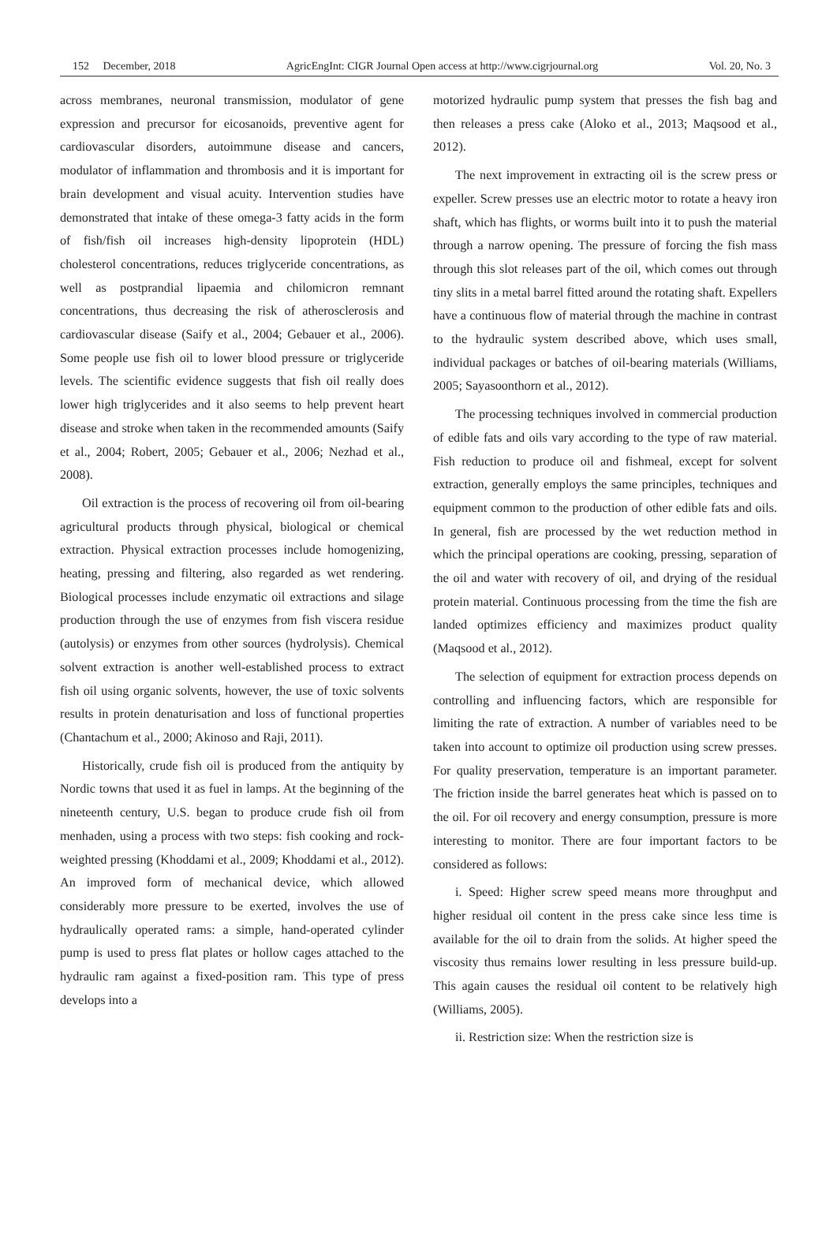152 December, 2018 AgricEngInt: CIGR Journal Open access at http://www.cigrjournal.org Vol. 20, No. 3
across membranes, neuronal transmission, modulator of gene expression and precursor for eicosanoids, preventive agent for cardiovascular disorders, autoimmune disease and cancers, modulator of inflammation and thrombosis and it is important for brain development and visual acuity. Intervention studies have demonstrated that intake of these omega-3 fatty acids in the form of fish/fish oil increases high-density lipoprotein (HDL) cholesterol concentrations, reduces triglyceride concentrations, as well as postprandial lipaemia and chilomicron remnant concentrations, thus decreasing the risk of atherosclerosis and cardiovascular disease (Saify et al., 2004; Gebauer et al., 2006). Some people use fish oil to lower blood pressure or triglyceride levels. The scientific evidence suggests that fish oil really does lower high triglycerides and it also seems to help prevent heart disease and stroke when taken in the recommended amounts (Saify et al., 2004; Robert, 2005; Gebauer et al., 2006; Nezhad et al., 2008).
Oil extraction is the process of recovering oil from oil-bearing agricultural products through physical, biological or chemical extraction. Physical extraction processes include homogenizing, heating, pressing and filtering, also regarded as wet rendering. Biological processes include enzymatic oil extractions and silage production through the use of enzymes from fish viscera residue (autolysis) or enzymes from other sources (hydrolysis). Chemical solvent extraction is another well-established process to extract fish oil using organic solvents, however, the use of toxic solvents results in protein denaturisation and loss of functional properties (Chantachum et al., 2000; Akinoso and Raji, 2011).
Historically, crude fish oil is produced from the antiquity by Nordic towns that used it as fuel in lamps. At the beginning of the nineteenth century, U.S. began to produce crude fish oil from menhaden, using a process with two steps: fish cooking and rock-weighted pressing (Khoddami et al., 2009; Khoddami et al., 2012). An improved form of mechanical device, which allowed considerably more pressure to be exerted, involves the use of hydraulically operated rams: a simple, hand-operated cylinder pump is used to press flat plates or hollow cages attached to the hydraulic ram against a fixed-position ram. This type of press develops into a
motorized hydraulic pump system that presses the fish bag and then releases a press cake (Aloko et al., 2013; Maqsood et al., 2012).
The next improvement in extracting oil is the screw press or expeller. Screw presses use an electric motor to rotate a heavy iron shaft, which has flights, or worms built into it to push the material through a narrow opening. The pressure of forcing the fish mass through this slot releases part of the oil, which comes out through tiny slits in a metal barrel fitted around the rotating shaft. Expellers have a continuous flow of material through the machine in contrast to the hydraulic system described above, which uses small, individual packages or batches of oil-bearing materials (Williams, 2005; Sayasoonthorn et al., 2012).
The processing techniques involved in commercial production of edible fats and oils vary according to the type of raw material. Fish reduction to produce oil and fishmeal, except for solvent extraction, generally employs the same principles, techniques and equipment common to the production of other edible fats and oils. In general, fish are processed by the wet reduction method in which the principal operations are cooking, pressing, separation of the oil and water with recovery of oil, and drying of the residual protein material. Continuous processing from the time the fish are landed optimizes efficiency and maximizes product quality (Maqsood et al., 2012).
The selection of equipment for extraction process depends on controlling and influencing factors, which are responsible for limiting the rate of extraction. A number of variables need to be taken into account to optimize oil production using screw presses. For quality preservation, temperature is an important parameter. The friction inside the barrel generates heat which is passed on to the oil. For oil recovery and energy consumption, pressure is more interesting to monitor. There are four important factors to be considered as follows:
i. Speed: Higher screw speed means more throughput and higher residual oil content in the press cake since less time is available for the oil to drain from the solids. At higher speed the viscosity thus remains lower resulting in less pressure build-up. This again causes the residual oil content to be relatively high (Williams, 2005).
ii. Restriction size: When the restriction size is